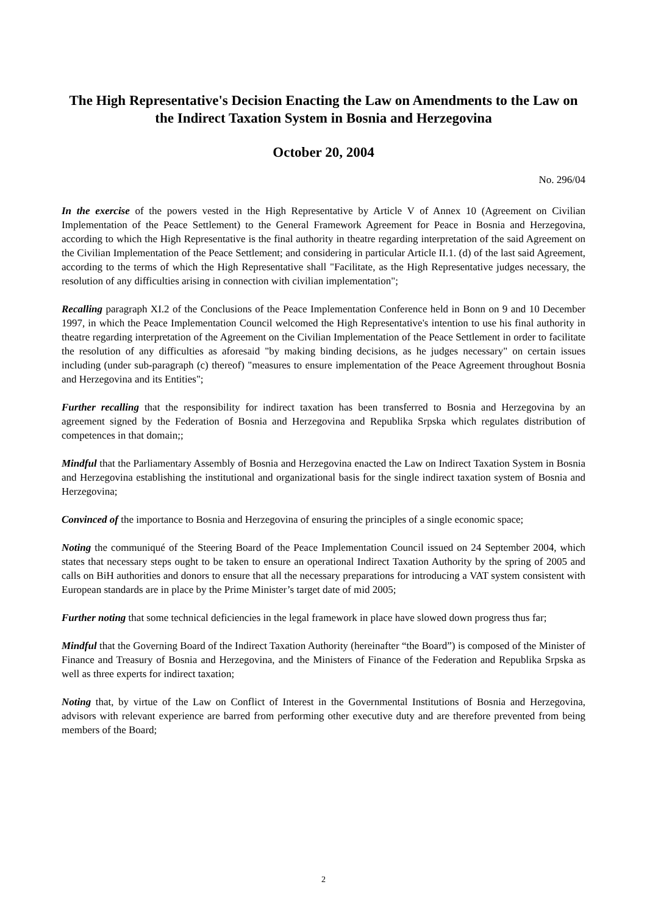The High Representative's Decision Enacting the Law on Amendments to the Law on the Indirect Taxation System in Bosnia and Herzegovina
October 20, 2004
No. 296/04
In the exercise of the powers vested in the High Representative by Article V of Annex 10 (Agreement on Civilian Implementation of the Peace Settlement) to the General Framework Agreement for Peace in Bosnia and Herzegovina, according to which the High Representative is the final authority in theatre regarding interpretation of the said Agreement on the Civilian Implementation of the Peace Settlement; and considering in particular Article II.1. (d) of the last said Agreement, according to the terms of which the High Representative shall "Facilitate, as the High Representative judges necessary, the resolution of any difficulties arising in connection with civilian implementation";
Recalling paragraph XI.2 of the Conclusions of the Peace Implementation Conference held in Bonn on 9 and 10 December 1997, in which the Peace Implementation Council welcomed the High Representative's intention to use his final authority in theatre regarding interpretation of the Agreement on the Civilian Implementation of the Peace Settlement in order to facilitate the resolution of any difficulties as aforesaid "by making binding decisions, as he judges necessary" on certain issues including (under sub-paragraph (c) thereof) "measures to ensure implementation of the Peace Agreement throughout Bosnia and Herzegovina and its Entities";
Further recalling that the responsibility for indirect taxation has been transferred to Bosnia and Herzegovina by an agreement signed by the Federation of Bosnia and Herzegovina and Republika Srpska which regulates distribution of competences in that domain;;
Mindful that the Parliamentary Assembly of Bosnia and Herzegovina enacted the Law on Indirect Taxation System in Bosnia and Herzegovina establishing the institutional and organizational basis for the single indirect taxation system of Bosnia and Herzegovina;
Convinced of the importance to Bosnia and Herzegovina of ensuring the principles of a single economic space;
Noting the communiqué of the Steering Board of the Peace Implementation Council issued on 24 September 2004, which states that necessary steps ought to be taken to ensure an operational Indirect Taxation Authority by the spring of 2005 and calls on BiH authorities and donors to ensure that all the necessary preparations for introducing a VAT system consistent with European standards are in place by the Prime Minister’s target date of mid 2005;
Further noting that some technical deficiencies in the legal framework in place have slowed down progress thus far;
Mindful that the Governing Board of the Indirect Taxation Authority (hereinafter “the Board”) is composed of the Minister of Finance and Treasury of Bosnia and Herzegovina, and the Ministers of Finance of the Federation and Republika Srpska as well as three experts for indirect taxation;
Noting that, by virtue of the Law on Conflict of Interest in the Governmental Institutions of Bosnia and Herzegovina, advisors with relevant experience are barred from performing other executive duty and are therefore prevented from being members of the Board;
2